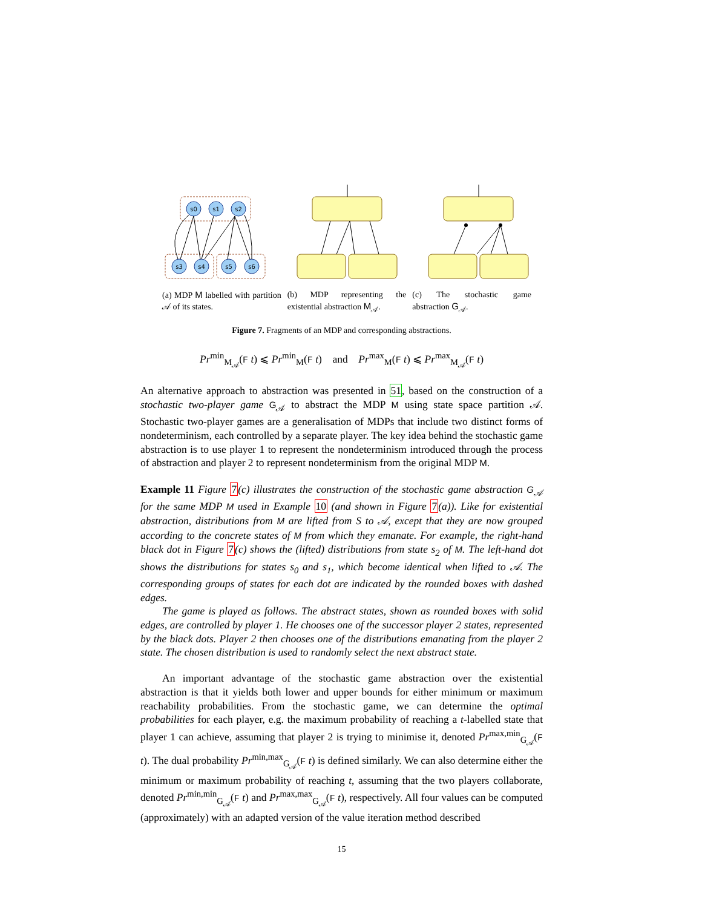s0
s1
s2
s3
s4
s5
s6
(a) MDP M labelled with partition 𝒜 of its states.
(b) MDP representing the existential abstraction M<sub>𝒜</sub>.
(c) The stochastic game abstraction G<sub>𝒜</sub>.
Figure 7. Fragments of an MDP and corresponding abstractions.
Pr<sup>min</sup><sub>M<sub>𝒜</sub></sub>(F t) ⩽ Pr<sup>min</sup><sub>M</sub>(F t) and Pr<sup>max</sup><sub>M</sub>(F t) ⩽ Pr<sup>max</sup><sub>M<sub>𝒜</sub></sub>(F t)
An alternative approach to abstraction was presented in 51, based on the construction of a stochastic two-player game G<sub>𝒜</sub> to abstract the MDP M using state space partition 𝒜. Stochastic two-player games are a generalisation of MDPs that include two distinct forms of nondeterminism, each controlled by a separate player. The key idea behind the stochastic game abstraction is to use player 1 to represent the nondeterminism introduced through the process of abstraction and player 2 to represent nondeterminism from the original MDP M.
Example 11 Figure 7(c) illustrates the construction of the stochastic game abstraction G<sub>𝒜</sub> for the same MDP M used in Example 10 (and shown in Figure 7(a)). Like for existential abstraction, distributions from M are lifted from S to 𝒜, except that they are now grouped according to the concrete states of M from which they emanate. For example, the right-hand black dot in Figure 7(c) shows the (lifted) distributions from state s<sub>2</sub> of M. The left-hand dot shows the distributions for states s<sub>0</sub> and s<sub>1</sub>, which become identical when lifted to 𝒜. The corresponding groups of states for each dot are indicated by the rounded boxes with dashed edges.
The game is played as follows. The abstract states, shown as rounded boxes with solid edges, are controlled by player 1. He chooses one of the successor player 2 states, represented by the black dots. Player 2 then chooses one of the distributions emanating from the player 2 state. The chosen distribution is used to randomly select the next abstract state.
An important advantage of the stochastic game abstraction over the existential abstraction is that it yields both lower and upper bounds for either minimum or maximum reachability probabilities. From the stochastic game, we can determine the optimal probabilities for each player, e.g. the maximum probability of reaching a t-labelled state that player 1 can achieve, assuming that player 2 is trying to minimise it, denoted Pr<sup>max,min</sup><sub>G<sub>𝒜</sub></sub>(F t). The dual probability Pr<sup>min,max</sup><sub>G<sub>𝒜</sub></sub>(F t) is defined similarly. We can also determine either the minimum or maximum probability of reaching t, assuming that the two players collaborate, denoted Pr<sup>min,min</sup><sub>G<sub>𝒜</sub></sub>(F t) and Pr<sup>max,max</sup><sub>G<sub>𝒜</sub></sub>(F t), respectively. All four values can be computed (approximately) with an adapted version of the value iteration method described
15